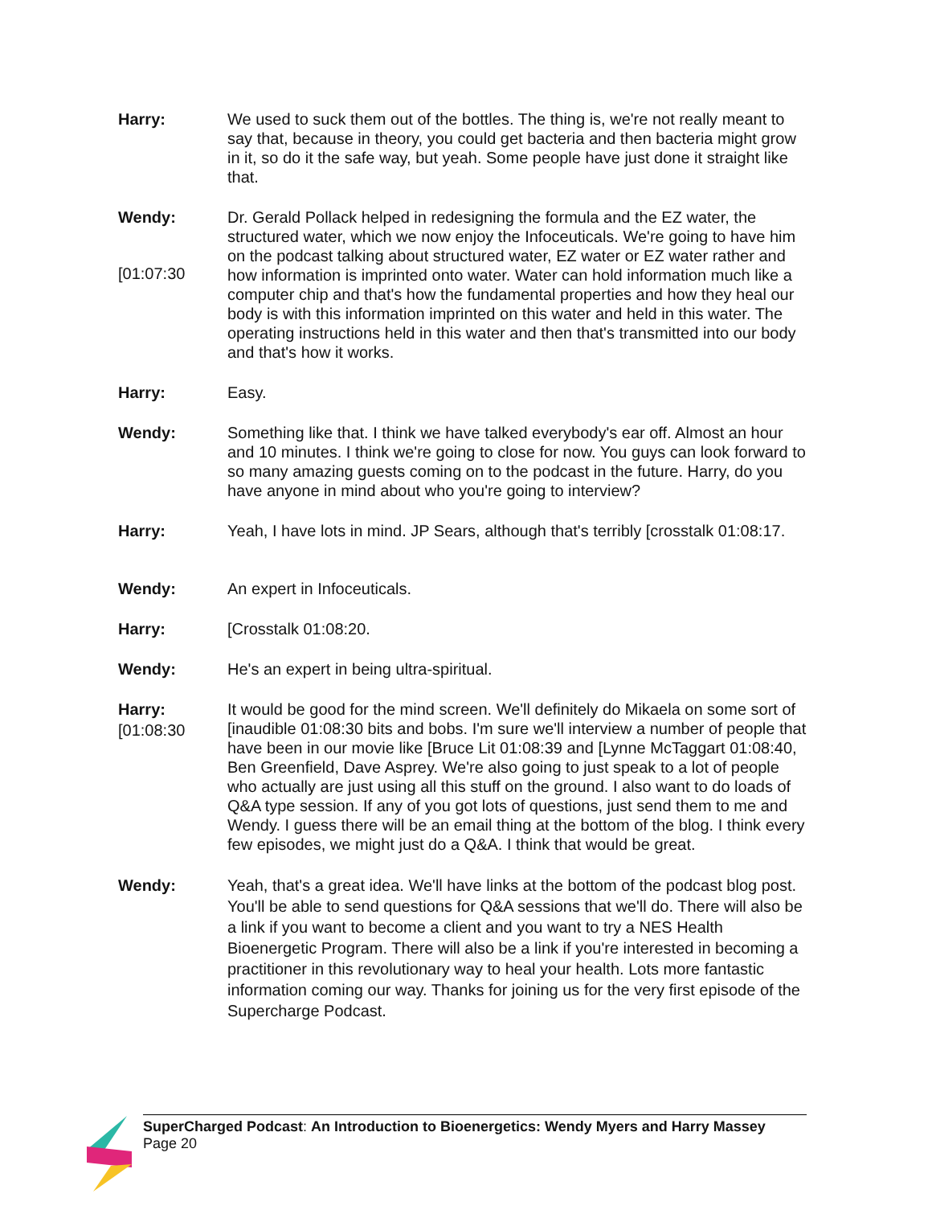Harry: We used to suck them out of the bottles. The thing is, we're not really meant to say that, because in theory, you could get bacteria and then bacteria might grow in it, so do it the safe way, but yeah. Some people have just done it straight like that.
Wendy:
[01:07:30
Dr. Gerald Pollack helped in redesigning the formula and the EZ water, the structured water, which we now enjoy the Infoceuticals. We're going to have him on the podcast talking about structured water, EZ water or EZ water rather and how information is imprinted onto water. Water can hold information much like a computer chip and that's how the fundamental properties and how they heal our body is with this information imprinted on this water and held in this water. The operating instructions held in this water and then that's transmitted into our body and that's how it works.
Harry: Easy.
Wendy: Something like that. I think we have talked everybody's ear off. Almost an hour and 10 minutes. I think we're going to close for now. You guys can look forward to so many amazing guests coming on to the podcast in the future. Harry, do you have anyone in mind about who you're going to interview?
Harry: Yeah, I have lots in mind. JP Sears, although that's terribly [crosstalk 01:08:17.
Wendy: An expert in Infoceuticals.
Harry: [Crosstalk 01:08:20.
Wendy: He's an expert in being ultra-spiritual.
Harry:
[01:08:30
It would be good for the mind screen. We'll definitely do Mikaela on some sort of [inaudible 01:08:30 bits and bobs. I'm sure we'll interview a number of people that have been in our movie like [Bruce Lit 01:08:39 and [Lynne McTaggart 01:08:40, Ben Greenfield, Dave Asprey. We're also going to just speak to a lot of people who actually are just using all this stuff on the ground. I also want to do loads of Q&A type session. If any of you got lots of questions, just send them to me and Wendy. I guess there will be an email thing at the bottom of the blog. I think every few episodes, we might just do a Q&A. I think that would be great.
Wendy: Yeah, that's a great idea. We'll have links at the bottom of the podcast blog post. You'll be able to send questions for Q&A sessions that we'll do. There will also be a link if you want to become a client and you want to try a NES Health Bioenergetic Program. There will also be a link if you're interested in becoming a practitioner in this revolutionary way to heal your health. Lots more fantastic information coming our way. Thanks for joining us for the very first episode of the Supercharge Podcast.
SuperCharged Podcast: An Introduction to Bioenergetics: Wendy Myers and Harry Massey
Page 20